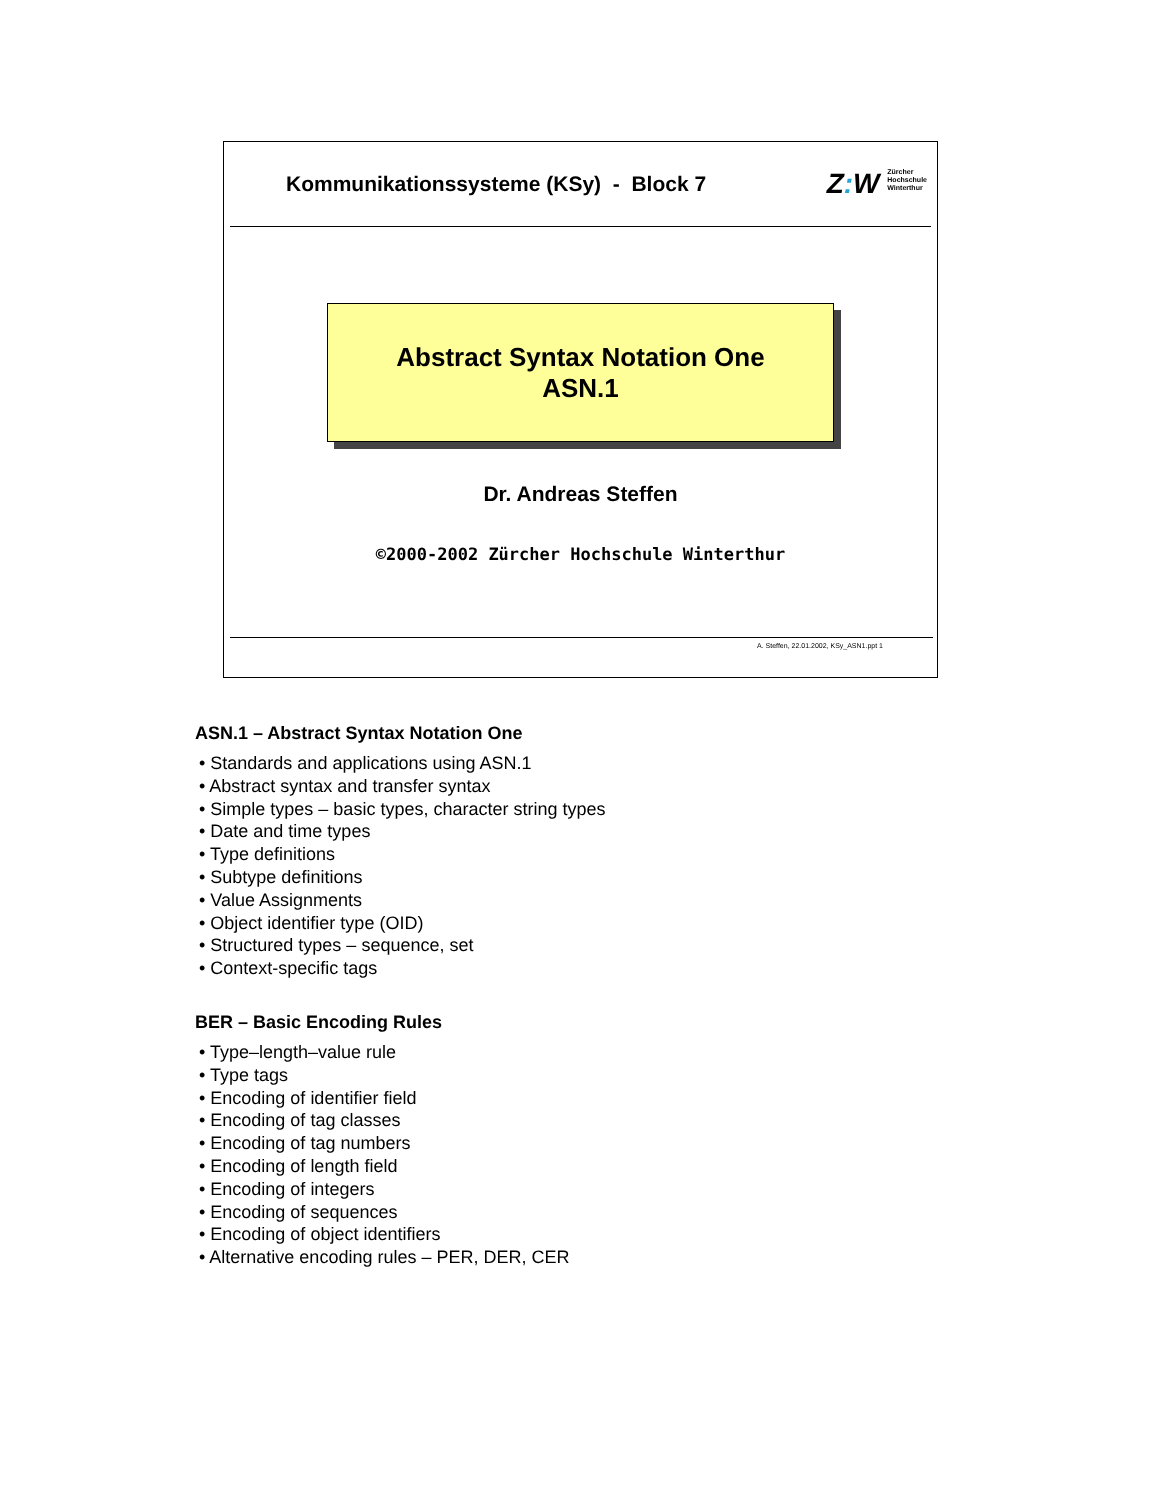Kommunikationssysteme (KSy) - Block 7
Z: W Zürcher
Hochschule
Winterthur
Abstract Syntax Notation One
ASN.1
Dr. Andreas Steffen
©2000-2002 Zürcher Hochschule Winterthur
A. Steffen, 22.01.2002, KSy_ASN1.ppt 1
ASN.1 – Abstract Syntax Notation One
• Standards and applications using ASN.1
• Abstract syntax and transfer syntax
• Simple types – basic types, character string types
• Date and time types
• Type definitions
• Subtype definitions
• Value Assignments
• Object identifier type (OID)
• Structured types – sequence, set
• Context-specific tags
BER – Basic Encoding Rules
• Type–length–value rule
• Type tags
• Encoding of identifier field
• Encoding of tag classes
• Encoding of tag numbers
• Encoding of length field
• Encoding of integers
• Encoding of sequences
• Encoding of object identifiers
• Alternative encoding rules – PER, DER, CER